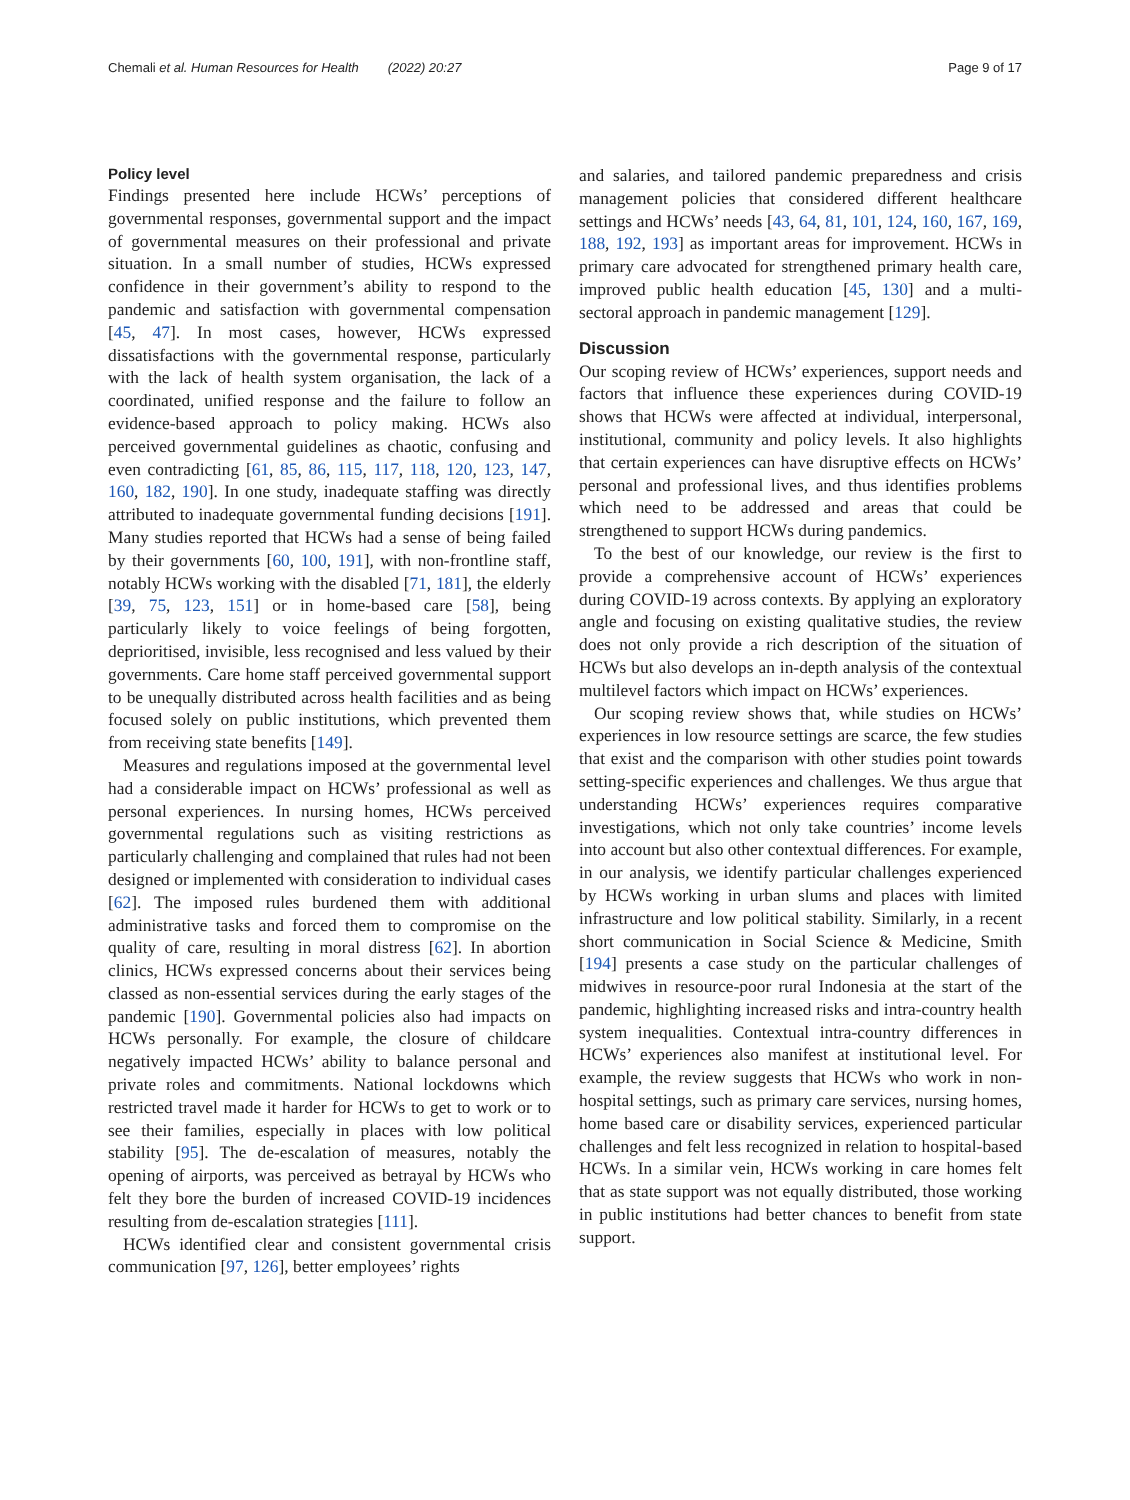Chemali et al. Human Resources for Health (2022) 20:27 Page 9 of 17
Policy level
Findings presented here include HCWs’ perceptions of governmental responses, governmental support and the impact of governmental measures on their professional and private situation. In a small number of studies, HCWs expressed confidence in their government’s ability to respond to the pandemic and satisfaction with governmental compensation [45, 47]. In most cases, however, HCWs expressed dissatisfactions with the governmental response, particularly with the lack of health system organisation, the lack of a coordinated, unified response and the failure to follow an evidence-based approach to policy making. HCWs also perceived governmental guidelines as chaotic, confusing and even contradicting [61, 85, 86, 115, 117, 118, 120, 123, 147, 160, 182, 190]. In one study, inadequate staffing was directly attributed to inadequate governmental funding decisions [191]. Many studies reported that HCWs had a sense of being failed by their governments [60, 100, 191], with non-frontline staff, notably HCWs working with the disabled [71, 181], the elderly [39, 75, 123, 151] or in home-based care [58], being particularly likely to voice feelings of being forgotten, deprioritised, invisible, less recognised and less valued by their governments. Care home staff perceived governmental support to be unequally distributed across health facilities and as being focused solely on public institutions, which prevented them from receiving state benefits [149].
Measures and regulations imposed at the governmental level had a considerable impact on HCWs’ professional as well as personal experiences. In nursing homes, HCWs perceived governmental regulations such as visiting restrictions as particularly challenging and complained that rules had not been designed or implemented with consideration to individual cases [62]. The imposed rules burdened them with additional administrative tasks and forced them to compromise on the quality of care, resulting in moral distress [62]. In abortion clinics, HCWs expressed concerns about their services being classed as non-essential services during the early stages of the pandemic [190]. Governmental policies also had impacts on HCWs personally. For example, the closure of childcare negatively impacted HCWs’ ability to balance personal and private roles and commitments. National lockdowns which restricted travel made it harder for HCWs to get to work or to see their families, especially in places with low political stability [95]. The de-escalation of measures, notably the opening of airports, was perceived as betrayal by HCWs who felt they bore the burden of increased COVID-19 incidences resulting from de-escalation strategies [111].
HCWs identified clear and consistent governmental crisis communication [97, 126], better employees’ rights
and salaries, and tailored pandemic preparedness and crisis management policies that considered different healthcare settings and HCWs’ needs [43, 64, 81, 101, 124, 160, 167, 169, 188, 192, 193] as important areas for improvement. HCWs in primary care advocated for strengthened primary health care, improved public health education [45, 130] and a multi-sectoral approach in pandemic management [129].
Discussion
Our scoping review of HCWs’ experiences, support needs and factors that influence these experiences during COVID-19 shows that HCWs were affected at individual, interpersonal, institutional, community and policy levels. It also highlights that certain experiences can have disruptive effects on HCWs’ personal and professional lives, and thus identifies problems which need to be addressed and areas that could be strengthened to support HCWs during pandemics.
To the best of our knowledge, our review is the first to provide a comprehensive account of HCWs’ experiences during COVID-19 across contexts. By applying an exploratory angle and focusing on existing qualitative studies, the review does not only provide a rich description of the situation of HCWs but also develops an in-depth analysis of the contextual multilevel factors which impact on HCWs’ experiences.
Our scoping review shows that, while studies on HCWs’ experiences in low resource settings are scarce, the few studies that exist and the comparison with other studies point towards setting-specific experiences and challenges. We thus argue that understanding HCWs’ experiences requires comparative investigations, which not only take countries’ income levels into account but also other contextual differences. For example, in our analysis, we identify particular challenges experienced by HCWs working in urban slums and places with limited infrastructure and low political stability. Similarly, in a recent short communication in Social Science & Medicine, Smith [194] presents a case study on the particular challenges of midwives in resource-poor rural Indonesia at the start of the pandemic, highlighting increased risks and intra-country health system inequalities. Contextual intra-country differences in HCWs’ experiences also manifest at institutional level. For example, the review suggests that HCWs who work in non-hospital settings, such as primary care services, nursing homes, home based care or disability services, experienced particular challenges and felt less recognized in relation to hospital-based HCWs. In a similar vein, HCWs working in care homes felt that as state support was not equally distributed, those working in public institutions had better chances to benefit from state support.